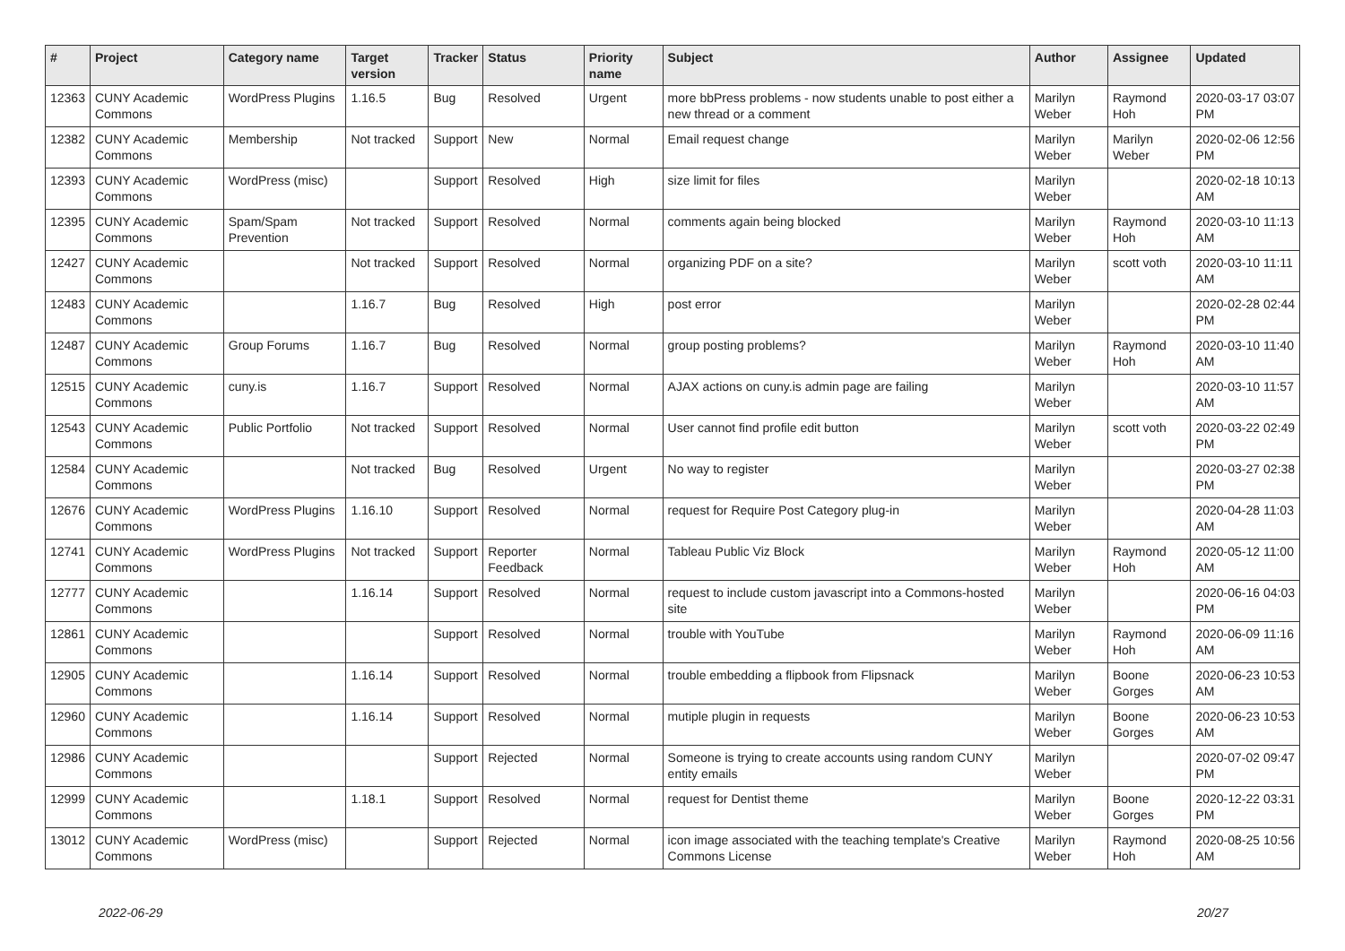| # | Project | Category name | Target version | Tracker | Status | Priority name | Subject | Author | Assignee | Updated |
| --- | --- | --- | --- | --- | --- | --- | --- | --- | --- | --- |
| 12363 | CUNY Academic Commons | WordPress Plugins | 1.16.5 | Bug | Resolved | Urgent | more bbPress problems - now students unable to post either a new thread or a comment | Marilyn Weber | Raymond Hoh | 2020-03-17 03:07 PM |
| 12382 | CUNY Academic Commons | Membership | Not tracked | Support | New | Normal | Email request change | Marilyn Weber | Marilyn Weber | 2020-02-06 12:56 PM |
| 12393 | CUNY Academic Commons | WordPress (misc) | | Support | Resolved | High | size limit for files | Marilyn Weber | | 2020-02-18 10:13 AM |
| 12395 | CUNY Academic Commons | Spam/Spam Prevention | Not tracked | Support | Resolved | Normal | comments again being blocked | Marilyn Weber | Raymond Hoh | 2020-03-10 11:13 AM |
| 12427 | CUNY Academic Commons | | Not tracked | Support | Resolved | Normal | organizing PDF on a site? | Marilyn Weber | scott voth | 2020-03-10 11:11 AM |
| 12483 | CUNY Academic Commons | | 1.16.7 | Bug | Resolved | High | post error | Marilyn Weber | | 2020-02-28 02:44 PM |
| 12487 | CUNY Academic Commons | Group Forums | 1.16.7 | Bug | Resolved | Normal | group posting problems? | Marilyn Weber | Raymond Hoh | 2020-03-10 11:40 AM |
| 12515 | CUNY Academic Commons | cuny.is | 1.16.7 | Support | Resolved | Normal | AJAX actions on cuny.is admin page are failing | Marilyn Weber | | 2020-03-10 11:57 AM |
| 12543 | CUNY Academic Commons | Public Portfolio | Not tracked | Support | Resolved | Normal | User cannot find profile edit button | Marilyn Weber | scott voth | 2020-03-22 02:49 PM |
| 12584 | CUNY Academic Commons | | Not tracked | Bug | Resolved | Urgent | No way to register | Marilyn Weber | | 2020-03-27 02:38 PM |
| 12676 | CUNY Academic Commons | WordPress Plugins | 1.16.10 | Support | Resolved | Normal | request for Require Post Category plug-in | Marilyn Weber | | 2020-04-28 11:03 AM |
| 12741 | CUNY Academic Commons | WordPress Plugins | Not tracked | Support | Reporter Feedback | Normal | Tableau Public Viz Block | Marilyn Weber | Raymond Hoh | 2020-05-12 11:00 AM |
| 12777 | CUNY Academic Commons | | 1.16.14 | Support | Resolved | Normal | request to include custom javascript into a Commons-hosted site | Marilyn Weber | | 2020-06-16 04:03 PM |
| 12861 | CUNY Academic Commons | | | Support | Resolved | Normal | trouble with YouTube | Marilyn Weber | Raymond Hoh | 2020-06-09 11:16 AM |
| 12905 | CUNY Academic Commons | | 1.16.14 | Support | Resolved | Normal | trouble embedding a flipbook from Flipsnack | Marilyn Weber | Boone Gorges | 2020-06-23 10:53 AM |
| 12960 | CUNY Academic Commons | | 1.16.14 | Support | Resolved | Normal | mutiple plugin in requests | Marilyn Weber | Boone Gorges | 2020-06-23 10:53 AM |
| 12986 | CUNY Academic Commons | | | Support | Rejected | Normal | Someone is trying to create accounts using random CUNY entity emails | Marilyn Weber | | 2020-07-02 09:47 PM |
| 12999 | CUNY Academic Commons | | 1.18.1 | Support | Resolved | Normal | request for Dentist theme | Marilyn Weber | Boone Gorges | 2020-12-22 03:31 PM |
| 13012 | CUNY Academic Commons | WordPress (misc) | | Support | Rejected | Normal | icon image associated with the teaching template's Creative Commons License | Marilyn Weber | Raymond Hoh | 2020-08-25 10:56 AM |
2022-06-29 20/27